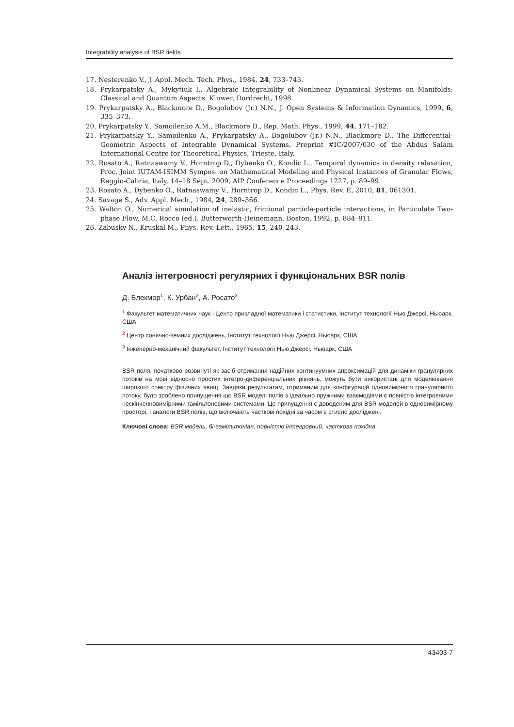Integrability analysis of BSR fields
17. Nesterenko V., J. Appl. Mech. Tech. Phys., 1984, 24, 733–743.
18. Prykarpatsky A., Mykytiuk I., Algebraic Integrability of Nonlinear Dynamical Systems on Manifolds: Classical and Quantum Aspects. Kluwer, Dordrecht, 1998.
19. Prykarpatsky A., Blackmore D., Bogolubov (Jr.) N.N., J. Open Systems & Information Dynamics, 1999, 6, 335–373.
20. Prykarpatsky Y., Samoilenko A.M., Blackmore D., Rep. Math. Phys., 1999, 44, 171–182.
21. Prykarpatsky Y., Samoilenko A., Prykarpatsky A., Bogolubov (Jr.) N.N., Blackmore D., The Differential-Geometric Aspects of Integrable Dynamical Systems. Preprint #IC/2007/030 of the Abdus Salam International Centre for Theoretical Physics, Trieste, Italy.
22. Rosato A., Ratnaswamy V., Horntrop D., Dybenko O., Kondic L., Temporal dynamics in density relaxation, Proc. Joint IUTAM-ISIMM Sympos. on Mathematical Modeling and Physical Instances of Granular Flows, Reggio-Cabria, Italy, 14–18 Sept. 2009, AIP Conference Proceedings 1227, p. 89–99.
23. Rosato A., Dybenko O., Ratnaswamy V., Horntrop D., Kondic L., Phys. Rev. E, 2010, 81, 061301.
24. Savage S., Adv. Appl. Mech., 1984, 24, 289–366.
25. Walton O., Numerical simulation of inelastic, frictional particle-particle interactions, in Particulate Two-phase Flow, M.C. Rocco (ed.). Butterworth-Heinemann, Boston, 1992, p. 884–911.
26. Zabusky N., Kruskal M., Phys. Rev. Lett., 1965, 15, 240–243.
Аналіз інтегровності регулярних і функціональних BSR полів
Д. Блекмор<sup>1</sup>, К. Урбан<sup>2</sup>, А. Росато<sup>3</sup>
<sup>1</sup> Факультет математичних наук і Центр прикладної математики і статистики, Інститут технології Нью Джерсі, Ньюарк, США
<sup>2</sup> Центр сонячно-земних досліджень, Інститут технології Нью Джерсі, Ньюарк, США
<sup>3</sup> Інженерно-механічний факультет, Інститут технології Нью Джерсі, Ньюарк, США
BSR поля, початково розвинуті як засіб отримання надійних континуумних апроксимацій для динаміки гранулярних потоків на мові відносно простих інтегро-диференціальних рівнянь, можуть бути використані для моделювання широкого спектру фізичних явищ. Завдяки результатам, отриманим для конфігурацій одновимірного гранулярного потоку, було зроблено припущення що BSR моделі полів з ідеально пружними взаємодіями є повністю інтегровними нескінченновимірними гамільтоновими системами. Це припущення є доведеним для BSR моделей в одновимірному просторі, і аналоги BSR полів, що включають часткові похідні за часом є стисло досліджені.
Ключові слова: BSR модель, бі-гамільтоніан, повністю інтегровний, часткова похідна
43403-7